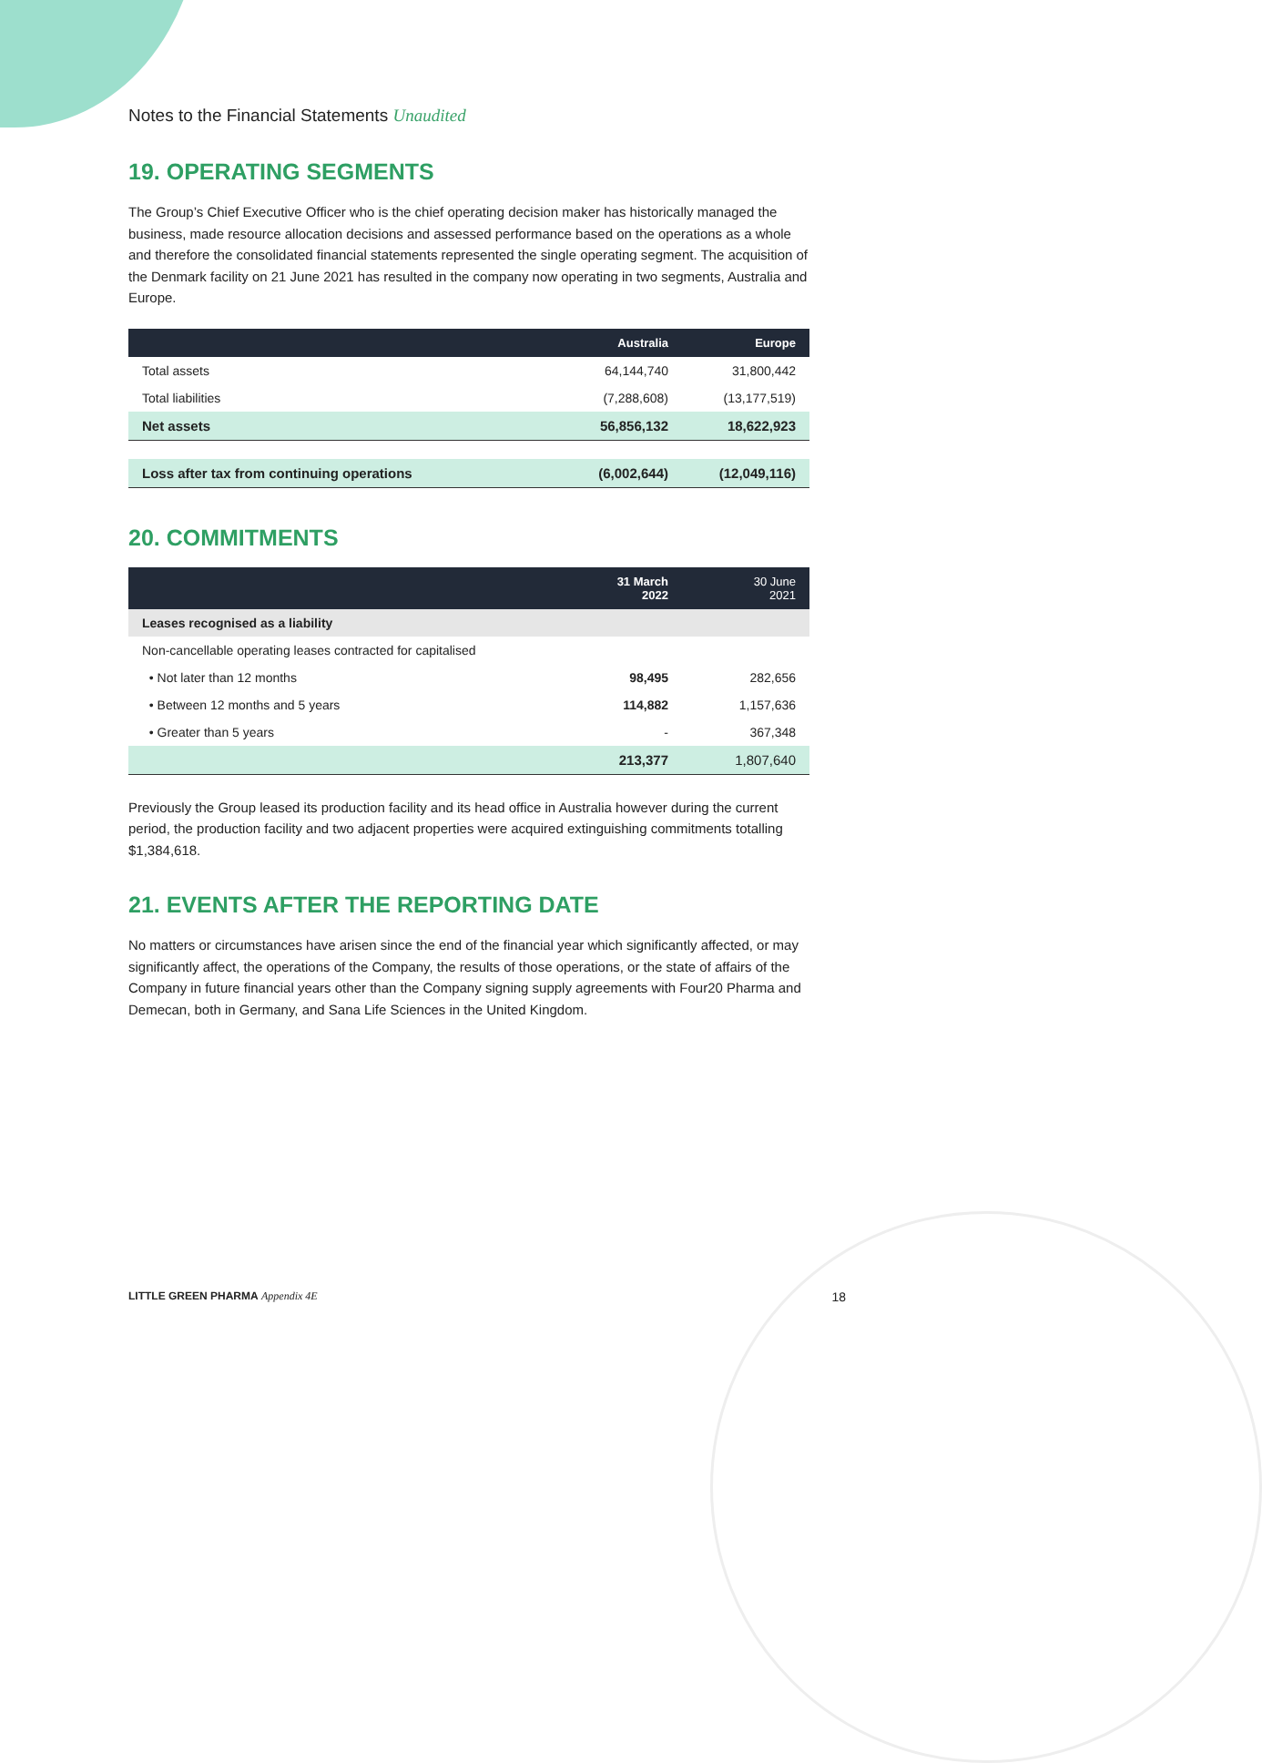Notes to the Financial Statements Unaudited
19. OPERATING SEGMENTS
The Group’s Chief Executive Officer who is the chief operating decision maker has historically managed the business, made resource allocation decisions and assessed performance based on the operations as a whole and therefore the consolidated financial statements represented the single operating segment. The acquisition of the Denmark facility on 21 June 2021 has resulted in the company now operating in two segments, Australia and Europe.
| | Australia | Europe |
| --- | --- | --- |
| Total assets | 64,144,740 | 31,800,442 |
| Total liabilities | (7,288,608) | (13,177,519) |
| Net assets | 56,856,132 | 18,622,923 |
| Loss after tax from continuing operations | (6,002,644) | (12,049,116) |
20. COMMITMENTS
| | 31 March 2022 | 30 June 2021 |
| --- | --- | --- |
| Leases recognised as a liability | | |
| Non-cancellable operating leases contracted for capitalised | | |
| • Not later than 12 months | 98,495 | 282,656 |
| • Between 12 months and 5 years | 114,882 | 1,157,636 |
| • Greater than 5 years | - | 367,348 |
| | 213,377 | 1,807,640 |
Previously the Group leased its production facility and its head office in Australia however during the current period, the production facility and two adjacent properties were acquired extinguishing commitments totalling $1,384,618.
21. EVENTS AFTER THE REPORTING DATE
No matters or circumstances have arisen since the end of the financial year which significantly affected, or may significantly affect, the operations of the Company, the results of those operations, or the state of affairs of the Company in future financial years other than the Company signing supply agreements with Four20 Pharma and Demecan, both in Germany, and Sana Life Sciences in the United Kingdom.
LITTLE GREEN PHARMA Appendix 4E 18